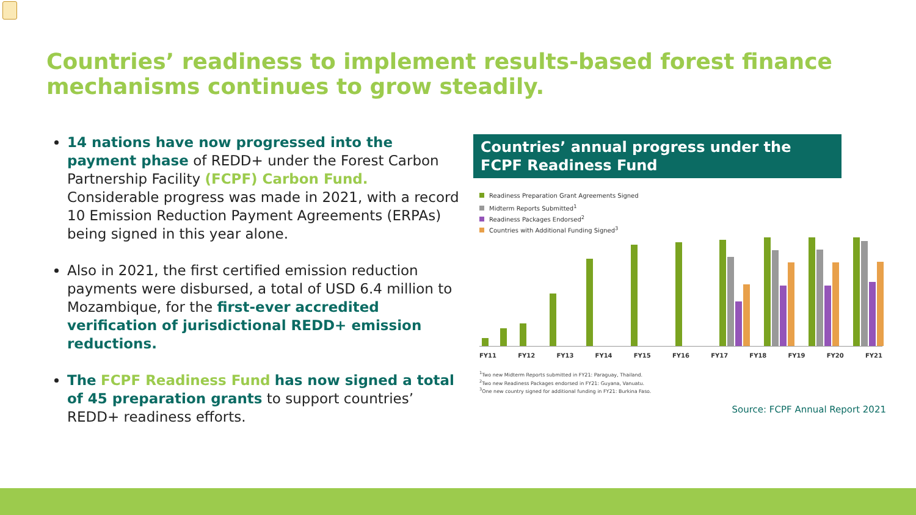Countries’ readiness to implement results-based forest finance mechanisms continues to grow steadily.
14 nations have now progressed into the payment phase of REDD+ under the Forest Carbon Partnership Facility (FCPF) Carbon Fund. Considerable progress was made in 2021, with a record 10 Emission Reduction Payment Agreements (ERPAs) being signed in this year alone.
Also in 2021, the first certified emission reduction payments were disbursed, a total of USD 6.4 million to Mozambique, for the first-ever accredited verification of jurisdictional REDD+ emission reductions.
The FCPF Readiness Fund has now signed a total of 45 preparation grants to support countries’ REDD+ readiness efforts.
Countries’ annual progress under the FCPF Readiness Fund
Readiness Preparation Grant Agreements Signed
Midterm Reports Submitted<sup>1</sup>
Readiness Packages Endorsed<sup>2</sup>
Countries with Additional Funding Signed<sup>3</sup>
FY11 FY12 FY13 FY14 FY15 FY16 FY17 FY18 FY19 FY20 FY21
<sup>1</sup> Two new Midterm Reports submitted in FY21: Paraguay, Thailand.
<sup>2</sup> Two new Readiness Packages endorsed in FY21: Guyana, Vanuatu.
<sup>3</sup> One new country signed for additional funding in FY21: Burkina Faso.
Source: FCPF Annual Report 2021